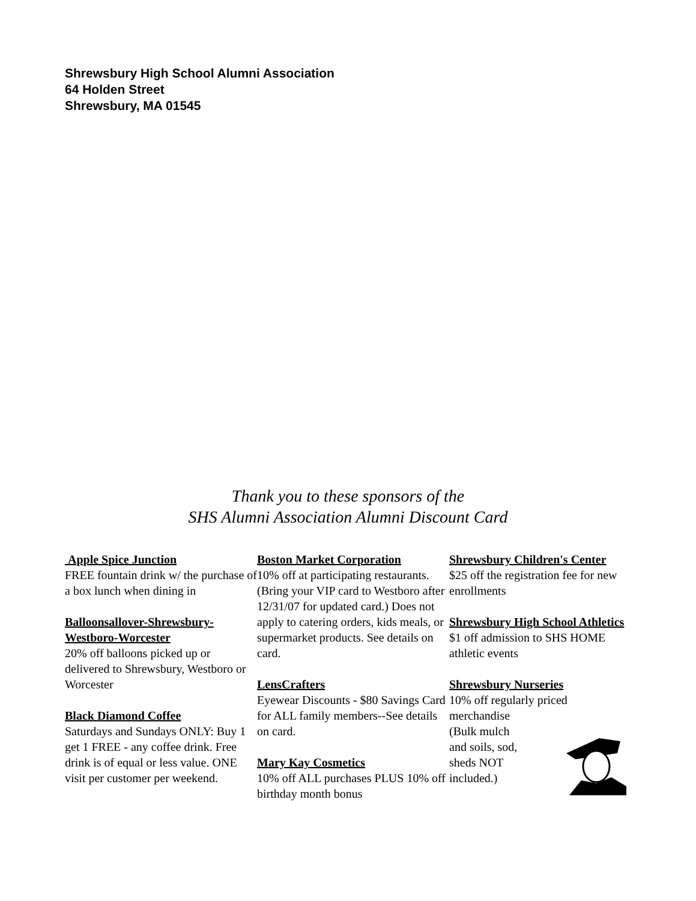Shrewsbury High School Alumni Association
64 Holden Street
Shrewsbury, MA 01545
Thank you to these sponsors of the
SHS Alumni Association Alumni Discount Card
Apple Spice Junction
FREE fountain drink w/ the purchase of a box lunch when dining in
Balloonsallover-Shrewsbury-Westboro-Worcester
20% off balloons picked up or delivered to Shrewsbury, Westboro or Worcester
Black Diamond Coffee
Saturdays and Sundays ONLY: Buy 1 get 1 FREE - any coffee drink. Free drink is of equal or less value. ONE visit per customer per weekend.
Boston Market Corporation
10% off at participating restaurants. (Bring your VIP card to Westboro after 12/31/07 for updated card.) Does not apply to catering orders, kids meals, or supermarket products. See details on card.
LensCrafters
Eyewear Discounts - $80 Savings Card for ALL family members--See details on card.
Mary Kay Cosmetics
10% off ALL purchases PLUS 10% off birthday month bonus
Shrewsbury Children's Center
$25 off the registration fee for new enrollments
Shrewsbury High School Athletics
$1 off admission to SHS HOME athletic events
Shrewsbury Nurseries
10% off regularly priced merchandise
(Bulk mulch
and soils, sod,
sheds NOT
included.)